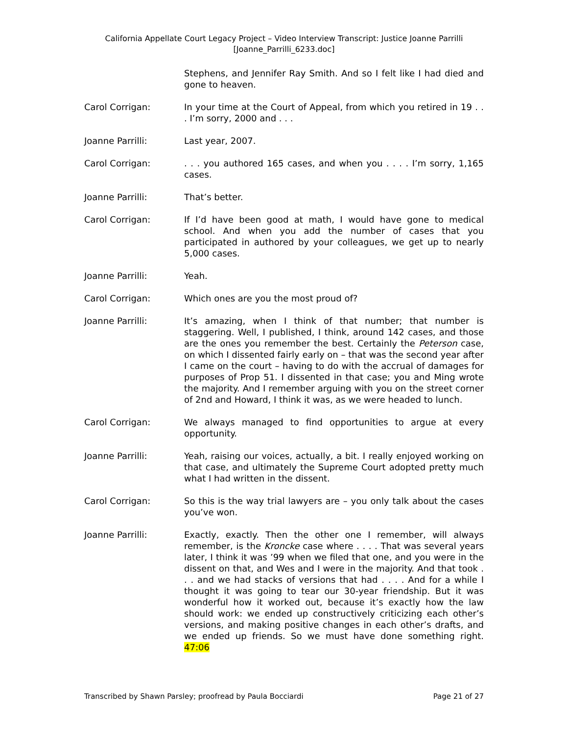California Appellate Court Legacy Project – Video Interview Transcript: Justice Joanne Parrilli
[Joanne_Parrilli_6233.doc]
Stephens, and Jennifer Ray Smith. And so I felt like I had died and gone to heaven.
Carol Corrigan: In your time at the Court of Appeal, from which you retired in 19 . . . I’m sorry, 2000 and . . .
Joanne Parrilli: Last year, 2007.
Carol Corrigan: . . . you authored 165 cases, and when you . . . . I’m sorry, 1,165 cases.
Joanne Parrilli: That’s better.
Carol Corrigan: If I’d have been good at math, I would have gone to medical school. And when you add the number of cases that you participated in authored by your colleagues, we get up to nearly 5,000 cases.
Joanne Parrilli: Yeah.
Carol Corrigan: Which ones are you the most proud of?
Joanne Parrilli: It’s amazing, when I think of that number; that number is staggering. Well, I published, I think, around 142 cases, and those are the ones you remember the best. Certainly the Peterson case, on which I dissented fairly early on – that was the second year after I came on the court – having to do with the accrual of damages for purposes of Prop 51. I dissented in that case; you and Ming wrote the majority. And I remember arguing with you on the street corner of 2nd and Howard, I think it was, as we were headed to lunch.
Carol Corrigan: We always managed to find opportunities to argue at every opportunity.
Joanne Parrilli: Yeah, raising our voices, actually, a bit. I really enjoyed working on that case, and ultimately the Supreme Court adopted pretty much what I had written in the dissent.
Carol Corrigan: So this is the way trial lawyers are – you only talk about the cases you’ve won.
Joanne Parrilli: Exactly, exactly. Then the other one I remember, will always remember, is the Kroncke case where . . . . That was several years later, I think it was ’99 when we filed that one, and you were in the dissent on that, and Wes and I were in the majority. And that took . . . and we had stacks of versions that had . . . . And for a while I thought it was going to tear our 30-year friendship. But it was wonderful how it worked out, because it’s exactly how the law should work: we ended up constructively criticizing each other’s versions, and making positive changes in each other’s drafts, and we ended up friends. So we must have done something right. 47:06
Transcribed by Shawn Parsley; proofread by Paula Bocciardi Page 21 of 27